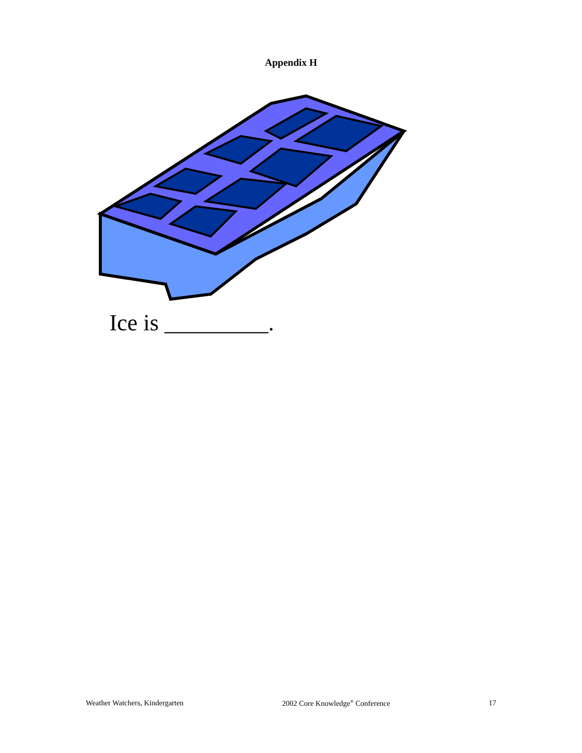Appendix H
Ice is _________.
Weather Watchers, Kindergarten 2002 Core Knowledge<sup>®</sup> Conference 17